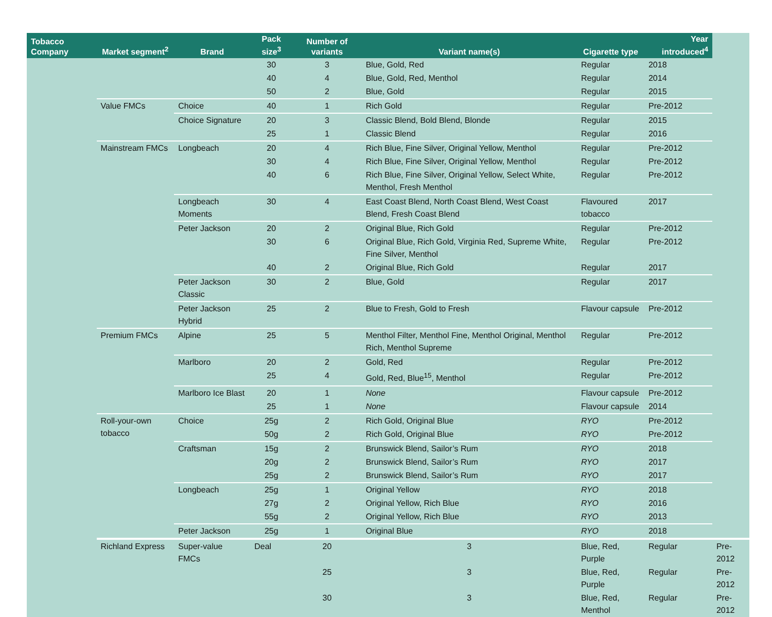| Tobacco Company | Market segment<sup>2</sup> | Brand | Pack size<sup>3</sup> | Number of variants | Variant name(s) | Cigarette type | Year introduced<sup>4</sup> | |
| --- | --- | --- | --- | --- | --- | --- | --- | --- |
| | | | 30 | 3 | Blue, Gold, Red | Regular | 2018 | |
| | | | 40 | 4 | Blue, Gold, Red, Menthol | Regular | 2014 | |
| | | | 50 | 2 | Blue, Gold | Regular | 2015 | |
| | Value FMCs | Choice | 40 | 1 | Rich Gold | Regular | Pre-2012 | |
| | | Choice Signature | 20 | 3 | Classic Blend, Bold Blend, Blonde | Regular | 2015 | |
| | | | 25 | 1 | Classic Blend | Regular | 2016 | |
| | Mainstream FMCs | Longbeach | 20 | 4 | Rich Blue, Fine Silver, Original Yellow, Menthol | Regular | Pre-2012 | |
| | | | 30 | 4 | Rich Blue, Fine Silver, Original Yellow, Menthol | Regular | Pre-2012 | |
| | | | 40 | 6 | Rich Blue, Fine Silver, Original Yellow, Select White, Menthol, Fresh Menthol | Regular | Pre-2012 | |
| | | Longbeach Moments | 30 | 4 | East Coast Blend, North Coast Blend, West Coast Blend, Fresh Coast Blend | Flavoured tobacco | 2017 | |
| | | Peter Jackson | 20 | 2 | Original Blue, Rich Gold | Regular | Pre-2012 | |
| | | | 30 | 6 | Original Blue, Rich Gold, Virginia Red, Supreme White, Fine Silver, Menthol | Regular | Pre-2012 | |
| | | | 40 | 2 | Original Blue, Rich Gold | Regular | 2017 | |
| | | Peter Jackson Classic | 30 | 2 | Blue, Gold | Regular | 2017 | |
| | | Peter Jackson Hybrid | 25 | 2 | Blue to Fresh, Gold to Fresh | Flavour capsule | Pre-2012 | |
| | Premium FMCs | Alpine | 25 | 5 | Menthol Filter, Menthol Fine, Menthol Original, Menthol Rich, Menthol Supreme | Regular | Pre-2012 | |
| | | Marlboro | 20 | 2 | Gold, Red | Regular | Pre-2012 | |
| | | | 25 | 4 | Gold, Red, Blue<sup>15</sup>, Menthol | Regular | Pre-2012 | |
| | | Marlboro Ice Blast | 20 | 1 | None | Flavour capsule | Pre-2012 | |
| | | | 25 | 1 | None | Flavour capsule | 2014 | |
| | Roll-your-own tobacco | Choice | 25g | 2 | Rich Gold, Original Blue | RYO | Pre-2012 | |
| | | | 50g | 2 | Rich Gold, Original Blue | RYO | Pre-2012 | |
| | | Craftsman | 15g | 2 | Brunswick Blend, Sailor’s Rum | RYO | 2018 | |
| | | | 20g | 2 | Brunswick Blend, Sailor’s Rum | RYO | 2017 | |
| | | | 25g | 2 | Brunswick Blend, Sailor’s Rum | RYO | 2017 | |
| | | Longbeach | 25g | 1 | Original Yellow | RYO | 2018 | |
| | | | 27g | 2 | Original Yellow, Rich Blue | RYO | 2016 | |
| | | | 55g | 2 | Original Yellow, Rich Blue | RYO | 2013 | |
| | | Peter Jackson | 25g | 1 | Original Blue | RYO | 2018 | |
| | Richland Express | Super-value FMCs | Deal | 20 | 3 | Blue, Red, Purple | Regular | Pre-2012 |
| | | | | 25 | 3 | Blue, Red, Purple | Regular | Pre-2012 |
| | | | | 30 | 3 | Blue, Red, Menthol | Regular | Pre-2012 |